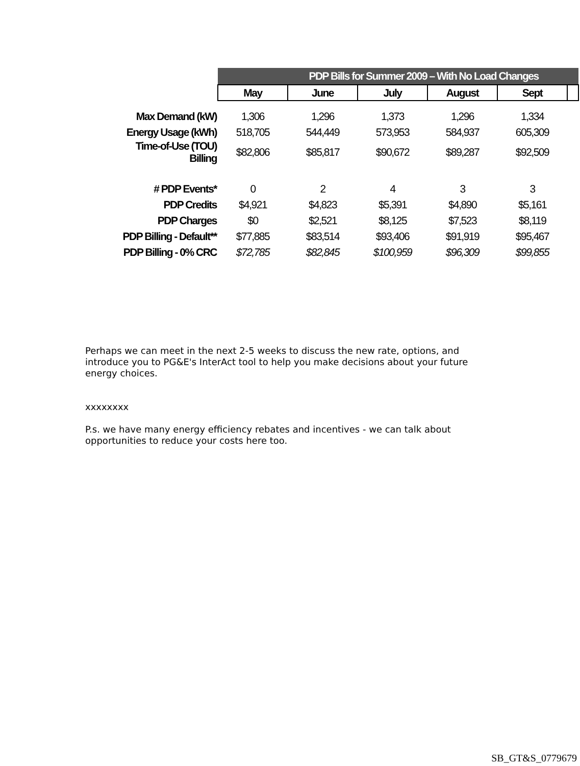| | PDP Bills for Summer 2009 – With No Load Changes | | | | | |
| --- | --- | --- | --- | --- | --- | --- |
| | May | June | July | August | Sept | |
| Max Demand (kW) | 1,306 | 1,296 | 1,373 | 1,296 | 1,334 | |
| Energy Usage (kWh) | 518,705 | 544,449 | 573,953 | 584,937 | 605,309 | |
| Time-of-Use (TOU) Billing | $82,806 | $85,817 | $90,672 | $89,287 | $92,509 | |
| # PDP Events* | 0 | 2 | 4 | 3 | 3 | |
| PDP Credits | $4,921 | $4,823 | $5,391 | $4,890 | $5,161 | |
| PDP Charges | $0 | $2,521 | $8,125 | $7,523 | $8,119 | |
| PDP Billing - Default** | $77,885 | $83,514 | $93,406 | $91,919 | $95,467 | |
| PDP Billing - 0% CRC | $72,785 | $82,845 | $100,959 | $96,309 | $99,855 | |
Perhaps we can meet in the next 2-5 weeks to discuss the new rate, options, and introduce you to PG&E's InterAct tool to help you make decisions about your future energy choices.
xxxxxxxx
P.s. we have many energy efficiency rebates and incentives - we can talk about opportunities to reduce your costs here too.
SB_GT&S_0779679